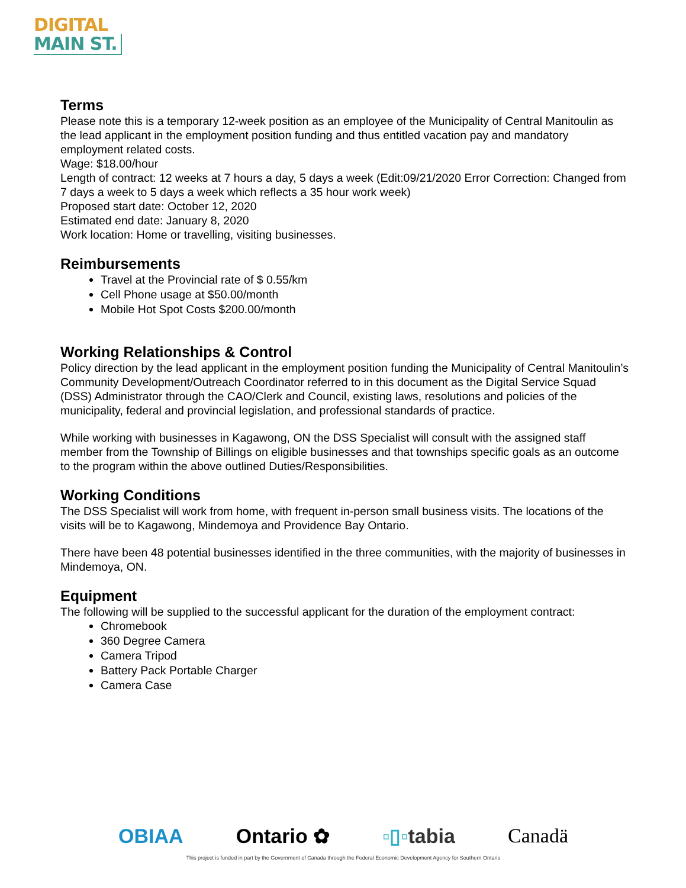DIGITAL
MAIN ST.
Terms
Please note this is a temporary 12-week position as an employee of the Municipality of Central Manitoulin as the lead applicant in the employment position funding and thus entitled vacation pay and mandatory employment related costs.
Wage: $18.00/hour
Length of contract: 12 weeks at 7 hours a day, 5 days a week (Edit:09/21/2020 Error Correction: Changed from 7 days a week to 5 days a week which reflects a 35 hour work week)
Proposed start date: October 12, 2020
Estimated end date: January 8, 2020
Work location: Home or travelling, visiting businesses.
Reimbursements
Travel at the Provincial rate of $ 0.55/km
Cell Phone usage at $50.00/month
Mobile Hot Spot Costs $200.00/month
Working Relationships & Control
Policy direction by the lead applicant in the employment position funding the Municipality of Central Manitoulin’s Community Development/Outreach Coordinator referred to in this document as the Digital Service Squad (DSS) Administrator through the CAO/Clerk and Council, existing laws, resolutions and policies of the municipality, federal and provincial legislation, and professional standards of practice.
While working with businesses in Kagawong, ON the DSS Specialist will consult with the assigned staff member from the Township of Billings on eligible businesses and that townships specific goals as an outcome to the program within the above outlined Duties/Responsibilities.
Working Conditions
The DSS Specialist will work from home, with frequent in-person small business visits. The locations of the visits will be to Kagawong, Mindemoya and Providence Bay Ontario.
There have been 48 potential businesses identified in the three communities, with the majority of businesses in Mindemoya, ON.
Equipment
The following will be supplied to the successful applicant for the duration of the employment contract:
Chromebook
360 Degree Camera
Camera Tripod
Battery Pack Portable Charger
Camera Case
OBIAA Ontario ✿ ▫▯▫tabia Canadä
This project is funded in part by the Government of Canada through the Federal Economic Development Agency for Southern Ontario